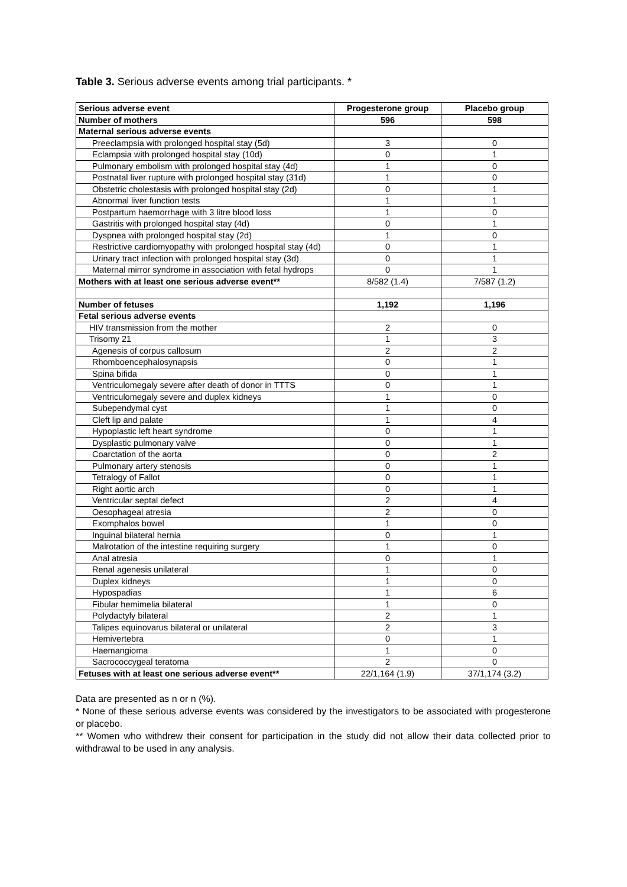Table 3. Serious adverse events among trial participants. *
| Serious adverse event | Progesterone group | Placebo group |
| --- | --- | --- |
| Number of mothers | 596 | 598 |
| Maternal serious adverse events | | |
| Preeclampsia with prolonged hospital stay (5d) | 3 | 0 |
| Eclampsia with prolonged hospital stay (10d) | 0 | 1 |
| Pulmonary embolism with prolonged hospital stay (4d) | 1 | 0 |
| Postnatal liver rupture with prolonged hospital stay (31d) | 1 | 0 |
| Obstetric cholestasis with prolonged hospital stay (2d) | 0 | 1 |
| Abnormal liver function tests | 1 | 1 |
| Postpartum haemorrhage with 3 litre blood loss | 1 | 0 |
| Gastritis with prolonged hospital stay (4d) | 0 | 1 |
| Dyspnea with prolonged hospital stay (2d) | 1 | 0 |
| Restrictive cardiomyopathy with prolonged hospital stay (4d) | 0 | 1 |
| Urinary tract infection with prolonged hospital stay (3d) | 0 | 1 |
| Maternal mirror syndrome in association with fetal hydrops | 0 | 1 |
| Mothers with at least one serious adverse event** | 8/582 (1.4) | 7/587 (1.2) |
| Number of fetuses | 1,192 | 1,196 |
| Fetal serious adverse events | | |
| HIV transmission from the mother | 2 | 0 |
| Trisomy 21 | 1 | 3 |
| Agenesis of corpus callosum | 2 | 2 |
| Rhomboencephalosynapsis | 0 | 1 |
| Spina bifida | 0 | 1 |
| Ventriculomegaly severe after death of donor in TTTS | 0 | 1 |
| Ventriculomegaly severe and duplex kidneys | 1 | 0 |
| Subependymal cyst | 1 | 0 |
| Cleft lip and palate | 1 | 4 |
| Hypoplastic left heart syndrome | 0 | 1 |
| Dysplastic pulmonary valve | 0 | 1 |
| Coarctation of the aorta | 0 | 2 |
| Pulmonary artery stenosis | 0 | 1 |
| Tetralogy of Fallot | 0 | 1 |
| Right aortic arch | 0 | 1 |
| Ventricular septal defect | 2 | 4 |
| Oesophageal atresia | 2 | 0 |
| Exomphalos bowel | 1 | 0 |
| Inguinal bilateral hernia | 0 | 1 |
| Malrotation of the intestine requiring surgery | 1 | 0 |
| Anal atresia | 0 | 1 |
| Renal agenesis unilateral | 1 | 0 |
| Duplex kidneys | 1 | 0 |
| Hypospadias | 1 | 6 |
| Fibular hemimelia bilateral | 1 | 0 |
| Polydactyly bilateral | 2 | 1 |
| Talipes equinovarus bilateral or unilateral | 2 | 3 |
| Hemivertebra | 0 | 1 |
| Haemangioma | 1 | 0 |
| Sacrococcygeal teratoma | 2 | 0 |
| Fetuses with at least one serious adverse event** | 22/1,164 (1.9) | 37/1,174 (3.2) |
Data are presented as n or n (%).
* None of these serious adverse events was considered by the investigators to be associated with progesterone or placebo.
** Women who withdrew their consent for participation in the study did not allow their data collected prior to withdrawal to be used in any analysis.